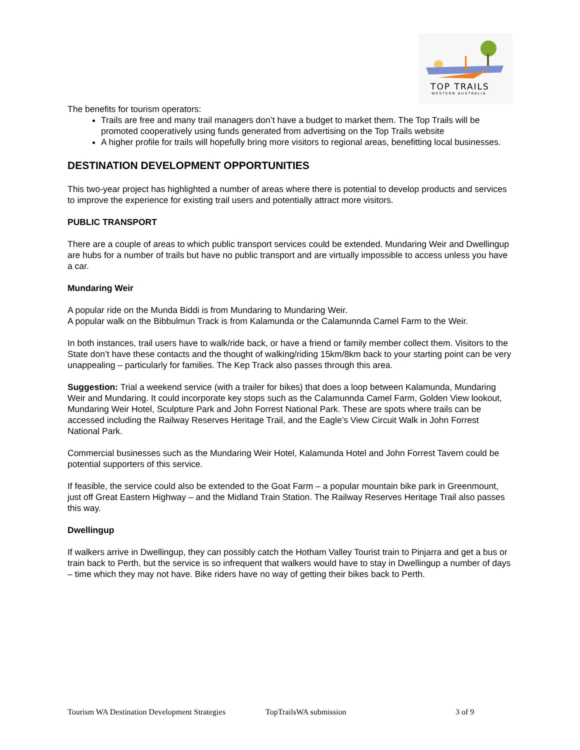TOP TRAILS
WESTERN AUSTRALIA
The benefits for tourism operators:
Trails are free and many trail managers don’t have a budget to market them. The Top Trails will be promoted cooperatively using funds generated from advertising on the Top Trails website
A higher profile for trails will hopefully bring more visitors to regional areas, benefitting local businesses.
DESTINATION DEVELOPMENT OPPORTUNITIES
This two-year project has highlighted a number of areas where there is potential to develop products and services to improve the experience for existing trail users and potentially attract more visitors.
PUBLIC TRANSPORT
There are a couple of areas to which public transport services could be extended. Mundaring Weir and Dwellingup are hubs for a number of trails but have no public transport and are virtually impossible to access unless you have a car.
Mundaring Weir
A popular ride on the Munda Biddi is from Mundaring to Mundaring Weir.
A popular walk on the Bibbulmun Track is from Kalamunda or the Calamunnda Camel Farm to the Weir.
In both instances, trail users have to walk/ride back, or have a friend or family member collect them. Visitors to the State don’t have these contacts and the thought of walking/riding 15km/8km back to your starting point can be very unappealing – particularly for families. The Kep Track also passes through this area.
Suggestion: Trial a weekend service (with a trailer for bikes) that does a loop between Kalamunda, Mundaring Weir and Mundaring. It could incorporate key stops such as the Calamunnda Camel Farm, Golden View lookout, Mundaring Weir Hotel, Sculpture Park and John Forrest National Park. These are spots where trails can be accessed including the Railway Reserves Heritage Trail, and the Eagle’s View Circuit Walk in John Forrest National Park.
Commercial businesses such as the Mundaring Weir Hotel, Kalamunda Hotel and John Forrest Tavern could be potential supporters of this service.
If feasible, the service could also be extended to the Goat Farm – a popular mountain bike park in Greenmount, just off Great Eastern Highway – and the Midland Train Station. The Railway Reserves Heritage Trail also passes this way.
Dwellingup
If walkers arrive in Dwellingup, they can possibly catch the Hotham Valley Tourist train to Pinjarra and get a bus or train back to Perth, but the service is so infrequent that walkers would have to stay in Dwellingup a number of days – time which they may not have. Bike riders have no way of getting their bikes back to Perth.
Tourism WA Destination Development Strategies TopTrailsWA submission 3 of 9